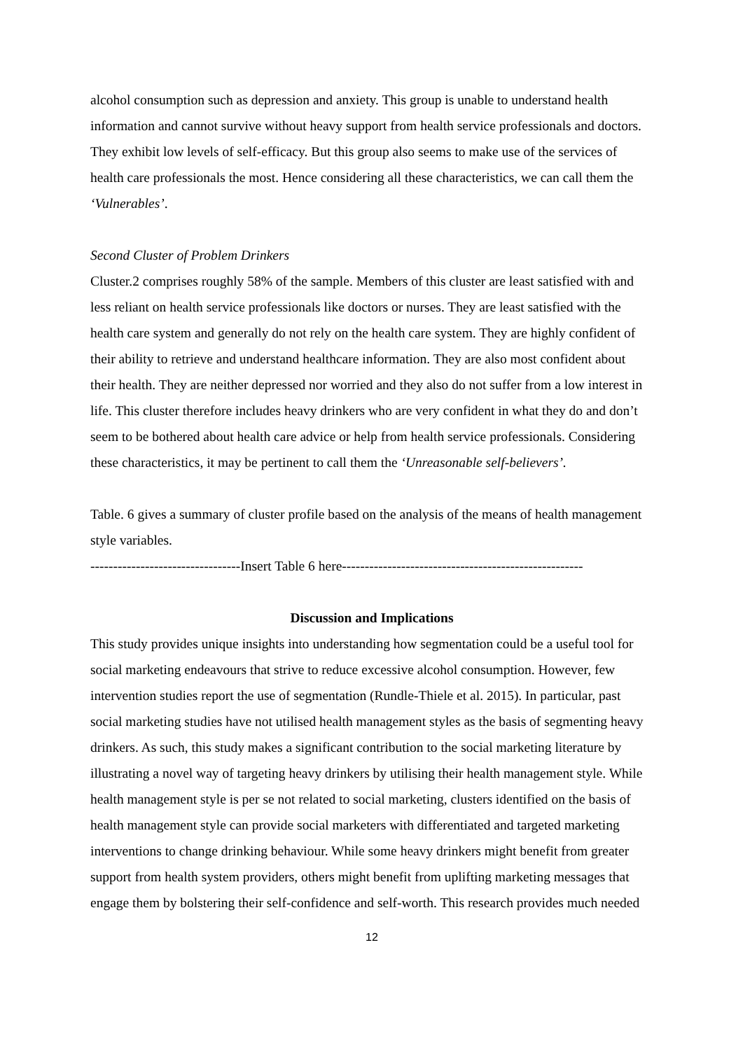alcohol consumption such as depression and anxiety. This group is unable to understand health information and cannot survive without heavy support from health service professionals and doctors. They exhibit low levels of self-efficacy. But this group also seems to make use of the services of health care professionals the most. Hence considering all these characteristics, we can call them the ‘Vulnerables’.
Second Cluster of Problem Drinkers
Cluster.2 comprises roughly 58% of the sample. Members of this cluster are least satisfied with and less reliant on health service professionals like doctors or nurses. They are least satisfied with the health care system and generally do not rely on the health care system. They are highly confident of their ability to retrieve and understand healthcare information. They are also most confident about their health. They are neither depressed nor worried and they also do not suffer from a low interest in life. This cluster therefore includes heavy drinkers who are very confident in what they do and don’t seem to be bothered about health care advice or help from health service professionals. Considering these characteristics, it may be pertinent to call them the ‘Unreasonable self-believers’.
Table. 6 gives a summary of cluster profile based on the analysis of the means of health management style variables.
---------------------------------Insert Table 6 here-----------------------------------------------------
Discussion and Implications
This study provides unique insights into understanding how segmentation could be a useful tool for social marketing endeavours that strive to reduce excessive alcohol consumption. However, few intervention studies report the use of segmentation (Rundle-Thiele et al. 2015). In particular, past social marketing studies have not utilised health management styles as the basis of segmenting heavy drinkers. As such, this study makes a significant contribution to the social marketing literature by illustrating a novel way of targeting heavy drinkers by utilising their health management style. While health management style is per se not related to social marketing, clusters identified on the basis of health management style can provide social marketers with differentiated and targeted marketing interventions to change drinking behaviour. While some heavy drinkers might benefit from greater support from health system providers, others might benefit from uplifting marketing messages that engage them by bolstering their self-confidence and self-worth. This research provides much needed
12